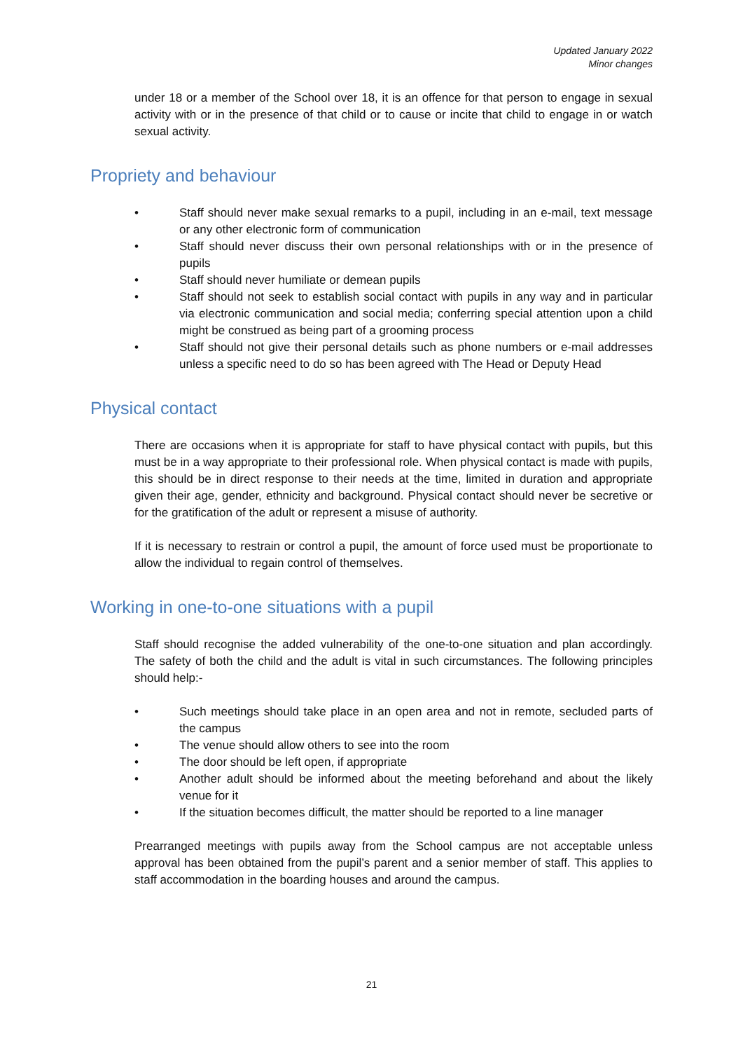Updated January 2022
Minor changes
under 18 or a member of the School over 18, it is an offence for that person to engage in sexual activity with or in the presence of that child or to cause or incite that child to engage in or watch sexual activity.
Propriety and behaviour
• Staff should never make sexual remarks to a pupil, including in an e-mail, text message or any other electronic form of communication
• Staff should never discuss their own personal relationships with or in the presence of pupils
• Staff should never humiliate or demean pupils
• Staff should not seek to establish social contact with pupils in any way and in particular via electronic communication and social media; conferring special attention upon a child might be construed as being part of a grooming process
• Staff should not give their personal details such as phone numbers or e-mail addresses unless a specific need to do so has been agreed with The Head or Deputy Head
Physical contact
There are occasions when it is appropriate for staff to have physical contact with pupils, but this must be in a way appropriate to their professional role. When physical contact is made with pupils, this should be in direct response to their needs at the time, limited in duration and appropriate given their age, gender, ethnicity and background. Physical contact should never be secretive or for the gratification of the adult or represent a misuse of authority.
If it is necessary to restrain or control a pupil, the amount of force used must be proportionate to allow the individual to regain control of themselves.
Working in one-to-one situations with a pupil
Staff should recognise the added vulnerability of the one-to-one situation and plan accordingly. The safety of both the child and the adult is vital in such circumstances. The following principles should help:-
• Such meetings should take place in an open area and not in remote, secluded parts of the campus
• The venue should allow others to see into the room
• The door should be left open, if appropriate
• Another adult should be informed about the meeting beforehand and about the likely venue for it
• If the situation becomes difficult, the matter should be reported to a line manager
Prearranged meetings with pupils away from the School campus are not acceptable unless approval has been obtained from the pupil’s parent and a senior member of staff. This applies to staff accommodation in the boarding houses and around the campus.
21